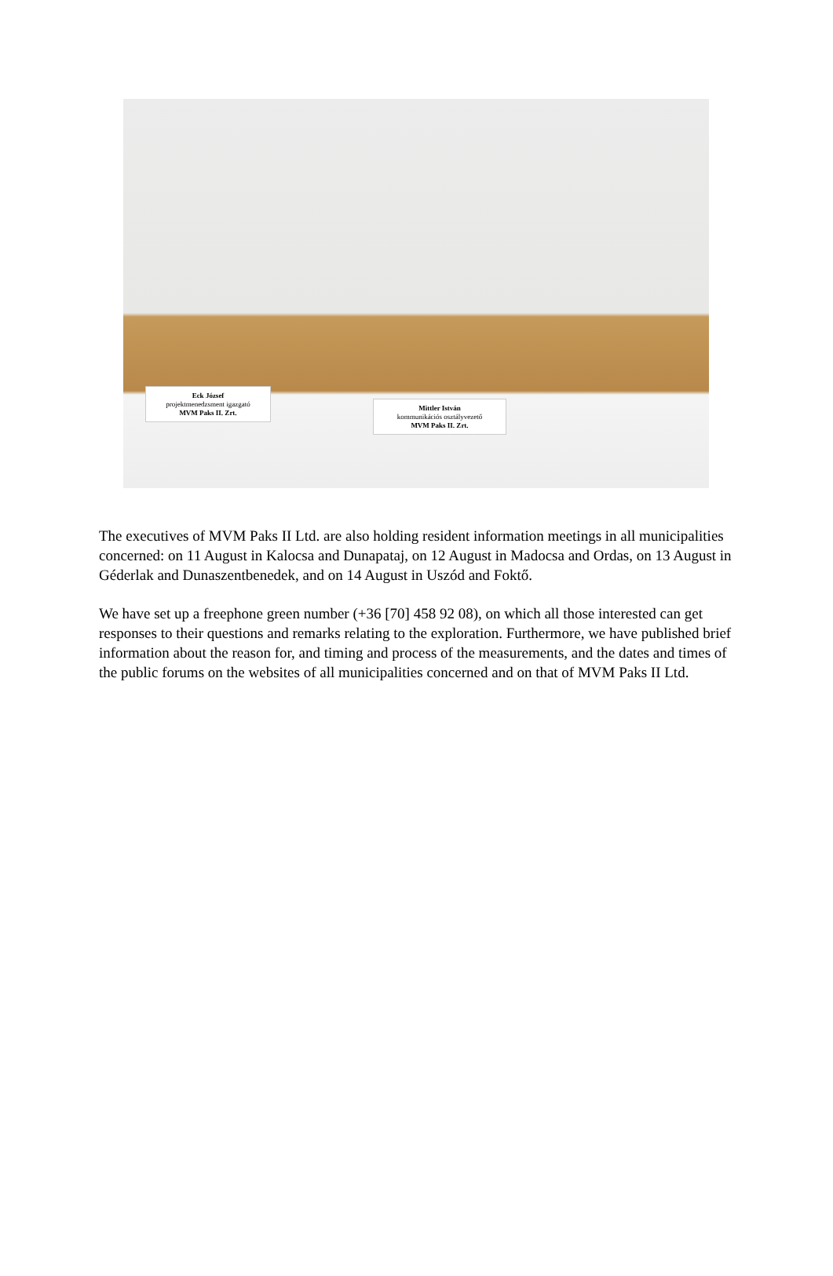Eck József
projektmenedzsment igazgató
MVM Paks II. Zrt.
Mittler István
kommunikációs osztályvezető
MVM Paks II. Zrt.
The executives of MVM Paks II Ltd. are also holding resident information meetings in all municipalities concerned: on 11 August in Kalocsa and Dunapataj, on 12 August in Madocsa and Ordas, on 13 August in Géderlak and Dunaszentbenedek, and on 14 August in Uszód and Foktő.
We have set up a freephone green number (+36 [70] 458 92 08), on which all those interested can get responses to their questions and remarks relating to the exploration. Furthermore, we have published brief information about the reason for, and timing and process of the measurements, and the dates and times of the public forums on the websites of all municipalities concerned and on that of MVM Paks II Ltd.